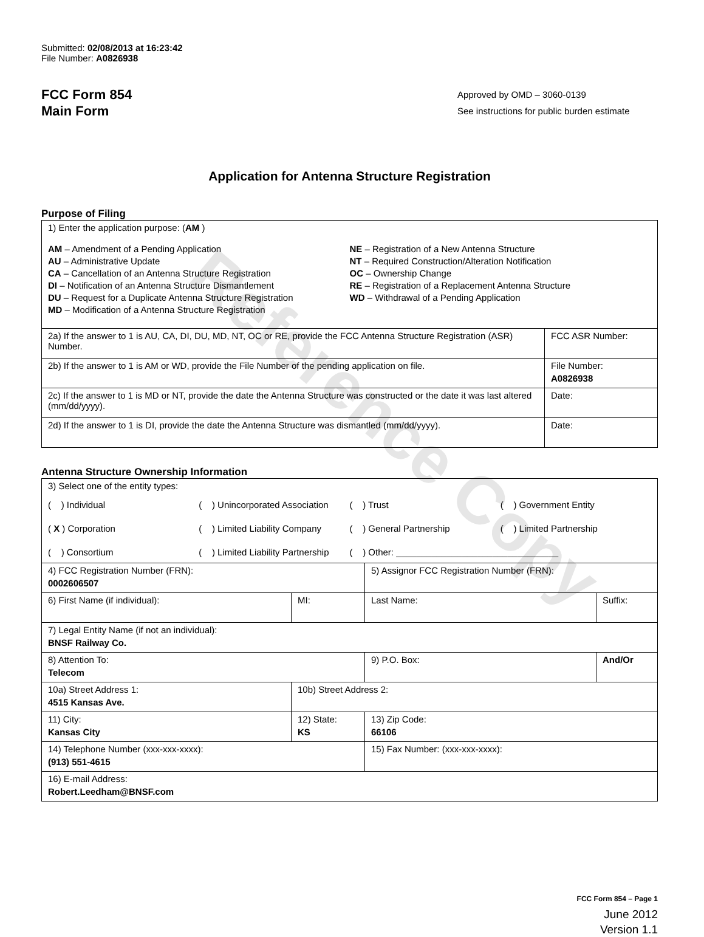Reference Copy
Submitted: 02/08/2013 at 16:23:42
File Number: A0826938
FCC Form 854
Main Form
Approved by OMD – 3060-0139
See instructions for public burden estimate
Application for Antenna Structure Registration
Purpose of Filing
| 1) Enter the application purpose: ( AM ) AM – Amendment of a Pending Application AU – Administrative Update CA – Cancellation of an Antenna Structure Registration DI – Notification of an Antenna Structure Dismantlement DU – Request for a Duplicate Antenna Structure Registration MD – Modification of a Antenna Structure Registration NE – Registration of a New Antenna Structure NT – Required Construction/Alteration Notification OC – Ownership Change RE – Registration of a Replacement Antenna Structure WD – Withdrawal of a Pending Application | |
| 2a) If the answer to 1 is AU, CA, DI, DU, MD, NT, OC or RE, provide the FCC Antenna Structure Registration (ASR) Number. | FCC ASR Number: |
| 2b) If the answer to 1 is AM or WD, provide the File Number of the pending application on file. | File Number: A0826938 |
| 2c) If the answer to 1 is MD or NT, provide the date the Antenna Structure was constructed or the date it was last altered (mm/dd/yyyy). | Date: |
| 2d) If the answer to 1 is DI, provide the date the Antenna Structure was dismantled (mm/dd/yyyy). | Date: |
Antenna Structure Ownership Information
| 3) Select one of the entity types: ( ) Individual ( ) Unincorporated Association ( ) Trust ( ) Government Entity ( X ) Corporation ( ) Limited Liability Company ( ) General Partnership ( ) Limited Partnership ( ) Consortium ( ) Limited Liability Partnership ( ) Other: ________________________________ | | | |
| 4) FCC Registration Number (FRN): 0002606507 | | 5) Assignor FCC Registration Number (FRN): | |
| 6) First Name (if individual): | MI: | Last Name: | Suffix: |
| 7) Legal Entity Name (if not an individual): BNSF Railway Co. | | | |
| 8) Attention To: Telecom | | 9) P.O. Box: | And/Or |
| 10a) Street Address 1: 4515 Kansas Ave. | 10b) Street Address 2: | | |
| 11) City: Kansas City | 12) State: KS | 13) Zip Code: 66106 | |
| 14) Telephone Number (xxx-xxx-xxxx): (913) 551-4615 | | 15) Fax Number: (xxx-xxx-xxxx): | |
| 16) E-mail Address: Robert.Leedham@BNSF.com | | | |
FCC Form 854 – Page 1
June 2012
Version 1.1